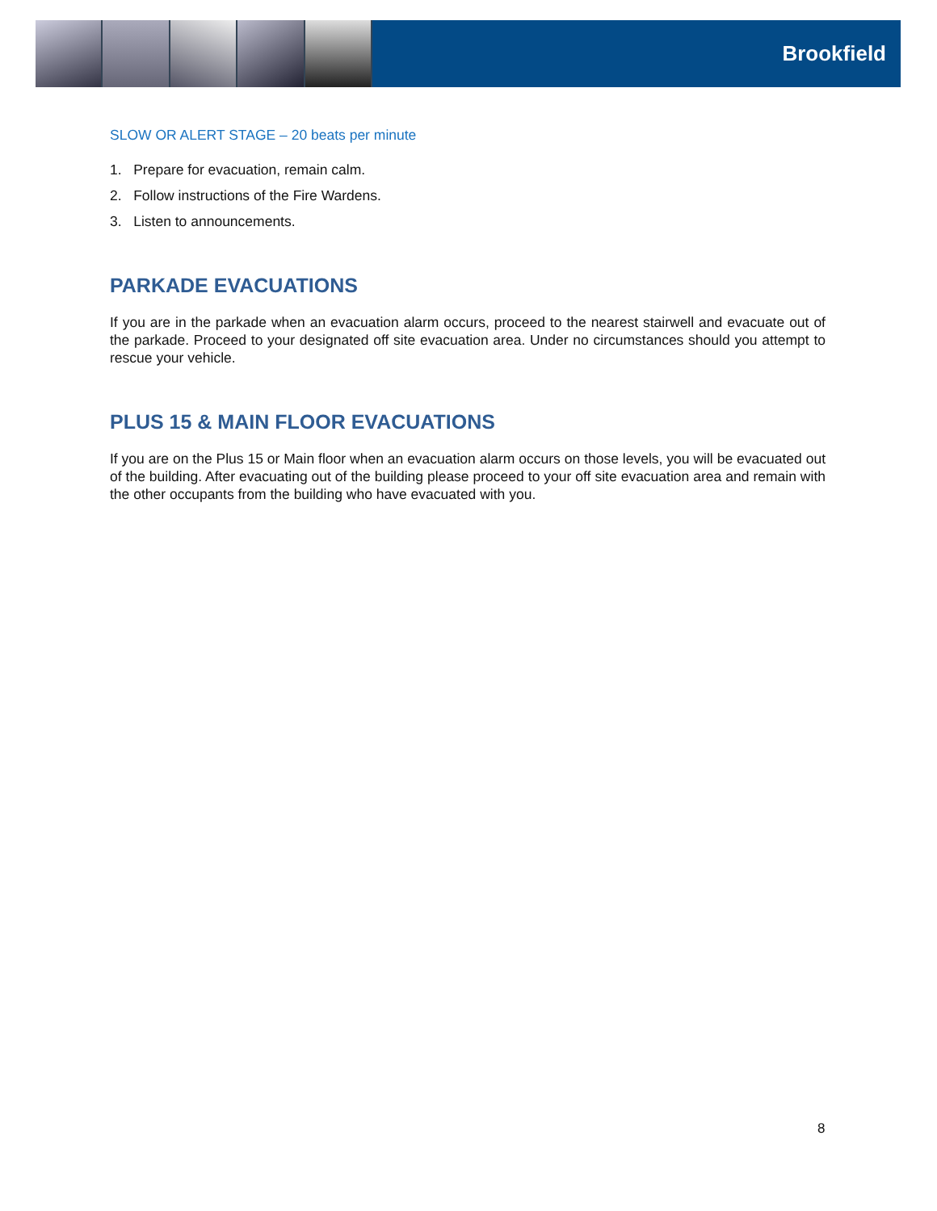Brookfield
SLOW OR ALERT STAGE – 20 beats per minute
1. Prepare for evacuation, remain calm.
2. Follow instructions of the Fire Wardens.
3. Listen to announcements.
PARKADE EVACUATIONS
If you are in the parkade when an evacuation alarm occurs, proceed to the nearest stairwell and evacuate out of the parkade. Proceed to your designated off site evacuation area. Under no circumstances should you attempt to rescue your vehicle.
PLUS 15 & MAIN FLOOR EVACUATIONS
If you are on the Plus 15 or Main floor when an evacuation alarm occurs on those levels, you will be evacuated out of the building. After evacuating out of the building please proceed to your off site evacuation area and remain with the other occupants from the building who have evacuated with you.
8